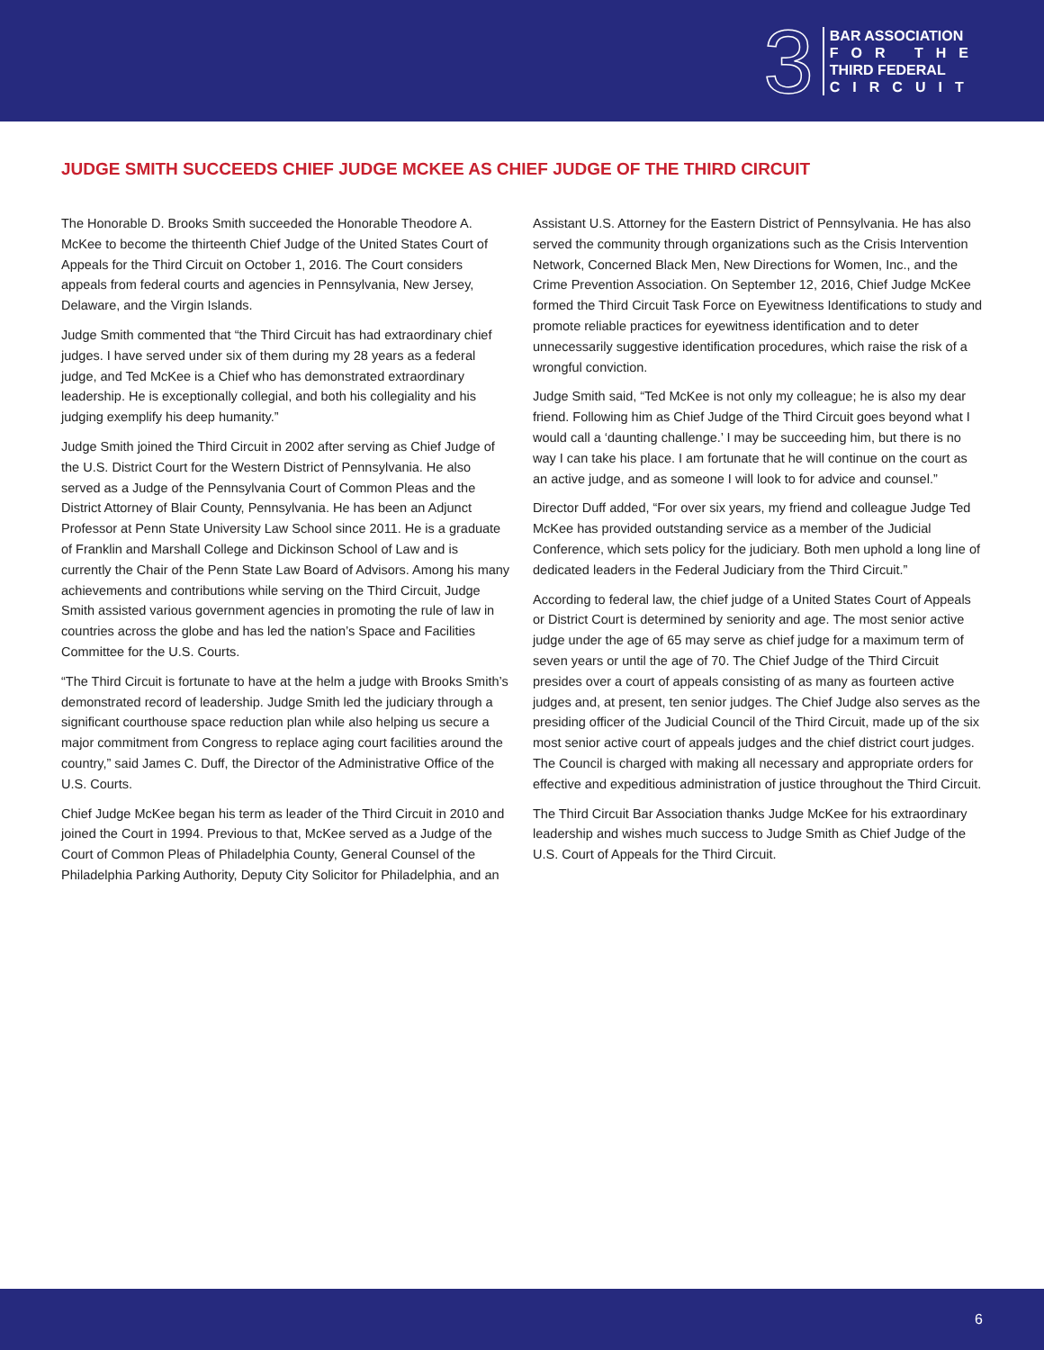3
BAR ASSOCIATION
FOR THE
THIRD FEDERAL
CIRCUIT
JUDGE SMITH SUCCEEDS CHIEF JUDGE MCKEE AS CHIEF JUDGE OF THE THIRD CIRCUIT
The Honorable D. Brooks Smith succeeded the Honorable Theodore A. McKee to become the thirteenth Chief Judge of the United States Court of Appeals for the Third Circuit on October 1, 2016. The Court considers appeals from federal courts and agencies in Pennsylvania, New Jersey, Delaware, and the Virgin Islands.
Judge Smith commented that “the Third Circuit has had extraordinary chief judges. I have served under six of them during my 28 years as a federal judge, and Ted McKee is a Chief who has demonstrated extraordinary leadership. He is exceptionally collegial, and both his collegiality and his judging exemplify his deep humanity.”
Judge Smith joined the Third Circuit in 2002 after serving as Chief Judge of the U.S. District Court for the Western District of Pennsylvania. He also served as a Judge of the Pennsylvania Court of Common Pleas and the District Attorney of Blair County, Pennsylvania. He has been an Adjunct Professor at Penn State University Law School since 2011. He is a graduate of Franklin and Marshall College and Dickinson School of Law and is currently the Chair of the Penn State Law Board of Advisors. Among his many achievements and contributions while serving on the Third Circuit, Judge Smith assisted various government agencies in promoting the rule of law in countries across the globe and has led the nation’s Space and Facilities Committee for the U.S. Courts.
“The Third Circuit is fortunate to have at the helm a judge with Brooks Smith’s demonstrated record of leadership. Judge Smith led the judiciary through a significant courthouse space reduction plan while also helping us secure a major commitment from Congress to replace aging court facilities around the country,” said James C. Duff, the Director of the Administrative Office of the U.S. Courts.
Chief Judge McKee began his term as leader of the Third Circuit in 2010 and joined the Court in 1994. Previous to that, McKee served as a Judge of the Court of Common Pleas of Philadelphia County, General Counsel of the Philadelphia Parking Authority, Deputy City Solicitor for Philadelphia, and an
Assistant U.S. Attorney for the Eastern District of Pennsylvania. He has also served the community through organizations such as the Crisis Intervention Network, Concerned Black Men, New Directions for Women, Inc., and the Crime Prevention Association. On September 12, 2016, Chief Judge McKee formed the Third Circuit Task Force on Eyewitness Identifications to study and promote reliable practices for eyewitness identification and to deter unnecessarily suggestive identification procedures, which raise the risk of a wrongful conviction.
Judge Smith said, “Ted McKee is not only my colleague; he is also my dear friend. Following him as Chief Judge of the Third Circuit goes beyond what I would call a ‘daunting challenge.’ I may be succeeding him, but there is no way I can take his place. I am fortunate that he will continue on the court as an active judge, and as someone I will look to for advice and counsel.”
Director Duff added, “For over six years, my friend and colleague Judge Ted McKee has provided outstanding service as a member of the Judicial Conference, which sets policy for the judiciary. Both men uphold a long line of dedicated leaders in the Federal Judiciary from the Third Circuit.”
According to federal law, the chief judge of a United States Court of Appeals or District Court is determined by seniority and age. The most senior active judge under the age of 65 may serve as chief judge for a maximum term of seven years or until the age of 70. The Chief Judge of the Third Circuit presides over a court of appeals consisting of as many as fourteen active judges and, at present, ten senior judges. The Chief Judge also serves as the presiding officer of the Judicial Council of the Third Circuit, made up of the six most senior active court of appeals judges and the chief district court judges. The Council is charged with making all necessary and appropriate orders for effective and expeditious administration of justice throughout the Third Circuit.
The Third Circuit Bar Association thanks Judge McKee for his extraordinary leadership and wishes much success to Judge Smith as Chief Judge of the U.S. Court of Appeals for the Third Circuit.
6